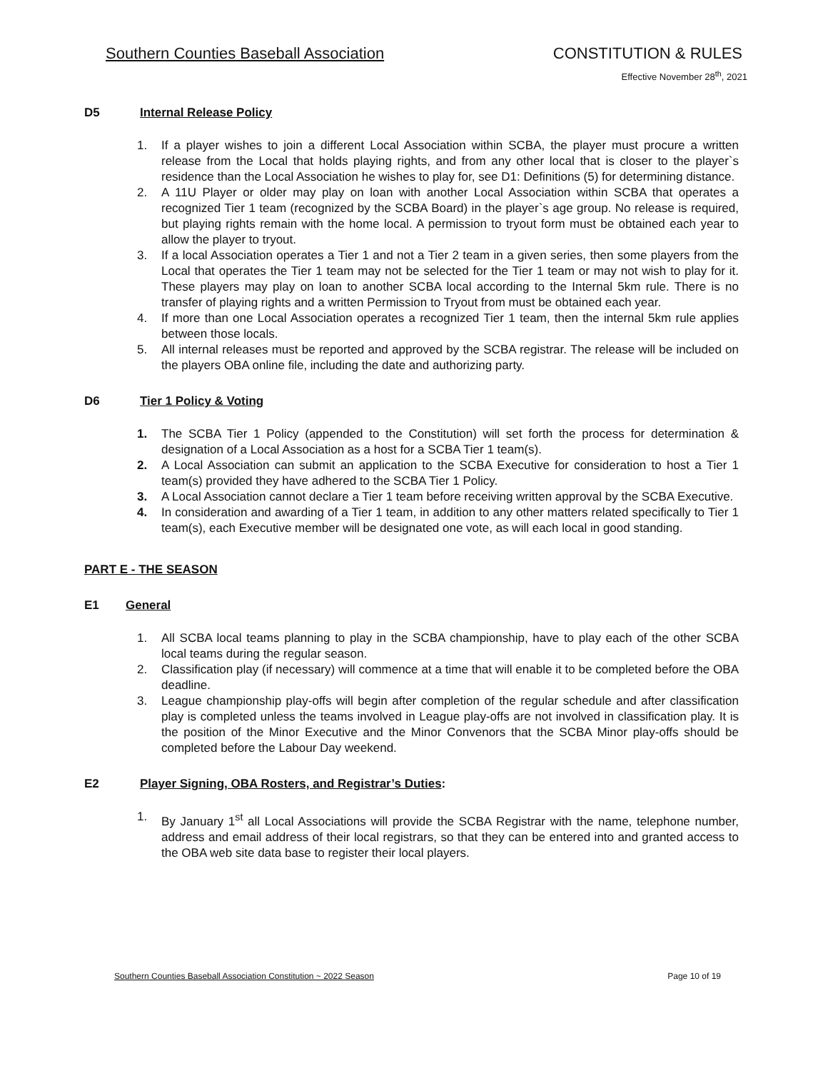Southern Counties Baseball Association CONSTITUTION & RULES
Effective November 28<sup>th</sup>, 2021
D5 Internal Release Policy
1. If a player wishes to join a different Local Association within SCBA, the player must procure a written release from the Local that holds playing rights, and from any other local that is closer to the player`s residence than the Local Association he wishes to play for, see D1: Definitions (5) for determining distance.
2. A 11U Player or older may play on loan with another Local Association within SCBA that operates a recognized Tier 1 team (recognized by the SCBA Board) in the player`s age group. No release is required, but playing rights remain with the home local. A permission to tryout form must be obtained each year to allow the player to tryout.
3. If a local Association operates a Tier 1 and not a Tier 2 team in a given series, then some players from the Local that operates the Tier 1 team may not be selected for the Tier 1 team or may not wish to play for it. These players may play on loan to another SCBA local according to the Internal 5km rule. There is no transfer of playing rights and a written Permission to Tryout from must be obtained each year.
4. If more than one Local Association operates a recognized Tier 1 team, then the internal 5km rule applies between those locals.
5. All internal releases must be reported and approved by the SCBA registrar. The release will be included on the players OBA online file, including the date and authorizing party.
D6 Tier 1 Policy & Voting
1. The SCBA Tier 1 Policy (appended to the Constitution) will set forth the process for determination & designation of a Local Association as a host for a SCBA Tier 1 team(s).
2. A Local Association can submit an application to the SCBA Executive for consideration to host a Tier 1 team(s) provided they have adhered to the SCBA Tier 1 Policy.
3. A Local Association cannot declare a Tier 1 team before receiving written approval by the SCBA Executive.
4. In consideration and awarding of a Tier 1 team, in addition to any other matters related specifically to Tier 1 team(s), each Executive member will be designated one vote, as will each local in good standing.
PART E - THE SEASON
E1 General
1. All SCBA local teams planning to play in the SCBA championship, have to play each of the other SCBA local teams during the regular season.
2. Classification play (if necessary) will commence at a time that will enable it to be completed before the OBA deadline.
3. League championship play-offs will begin after completion of the regular schedule and after classification play is completed unless the teams involved in League play-offs are not involved in classification play. It is the position of the Minor Executive and the Minor Convenors that the SCBA Minor play-offs should be completed before the Labour Day weekend.
E2 Player Signing, OBA Rosters, and Registrar’s Duties:
1. By January 1<sup>st</sup> all Local Associations will provide the SCBA Registrar with the name, telephone number, address and email address of their local registrars, so that they can be entered into and granted access to the OBA web site data base to register their local players.
Southern Counties Baseball Association Constitution ~ 2022 Season Page 10 of 19